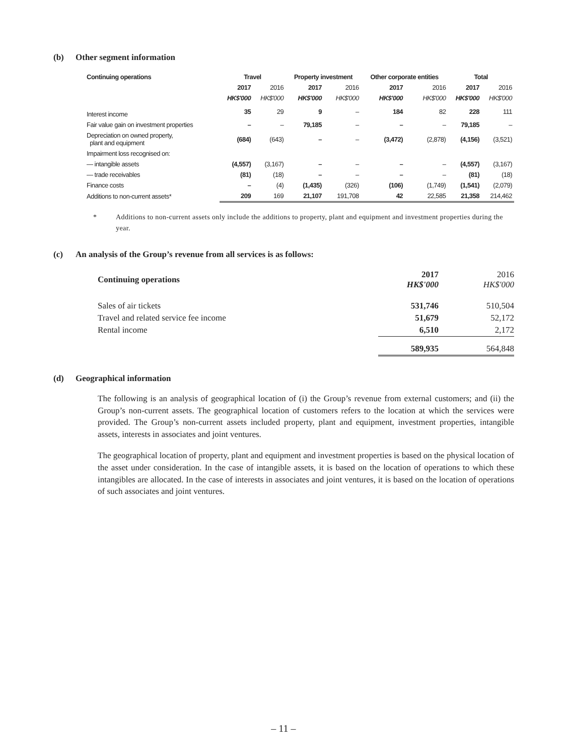(b) Other segment information
| Continuing operations | Travel | | Property investment | | Other corporate entities | | Total | |
| | 2017 | 2016 | 2017 | 2016 | 2017 | 2016 | 2017 | 2016 |
| | HK$'000 | HK$'000 | HK$'000 | HK$'000 | HK$'000 | HK$'000 | HK$'000 | HK$'000 |
| Interest income | 35 | 29 | 9 | – | 184 | 82 | 228 | 111 |
| Fair value gain on investment properties | – | – | 79,185 | – | – | – | 79,185 | – |
| Depreciation on owned property, plant and equipment | (684) | (643) | – | – | (3,472) | (2,878) | (4,156) | (3,521) |
| Impairment loss recognised on: | | | | | | | | |
| — intangible assets | (4,557) | (3,167) | – | – | – | – | (4,557) | (3,167) |
| — trade receivables | (81) | (18) | – | – | – | – | (81) | (18) |
| Finance costs | – | (4) | (1,435) | (326) | (106) | (1,749) | (1,541) | (2,079) |
| Additions to non-current assets* | 209 | 169 | 21,107 | 191,708 | 42 | 22,585 | 21,358 | 214,462 |
* Additions to non-current assets only include the additions to property, plant and equipment and investment properties during the year.
(c) An analysis of the Group’s revenue from all services is as follows:
| Continuing operations | 2017 HK$'000 | 2016 HK$'000 |
| Sales of air tickets | 531,746 | 510,504 |
| Travel and related service fee income | 51,679 | 52,172 |
| Rental income | 6,510 | 2,172 |
| | 589,935 | 564,848 |
(d) Geographical information
The following is an analysis of geographical location of (i) the Group’s revenue from external customers; and (ii) the Group’s non-current assets. The geographical location of customers refers to the location at which the services were provided. The Group’s non-current assets included property, plant and equipment, investment properties, intangible assets, interests in associates and joint ventures.
The geographical location of property, plant and equipment and investment properties is based on the physical location of the asset under consideration. In the case of intangible assets, it is based on the location of operations to which these intangibles are allocated. In the case of interests in associates and joint ventures, it is based on the location of operations of such associates and joint ventures.
– 11 –